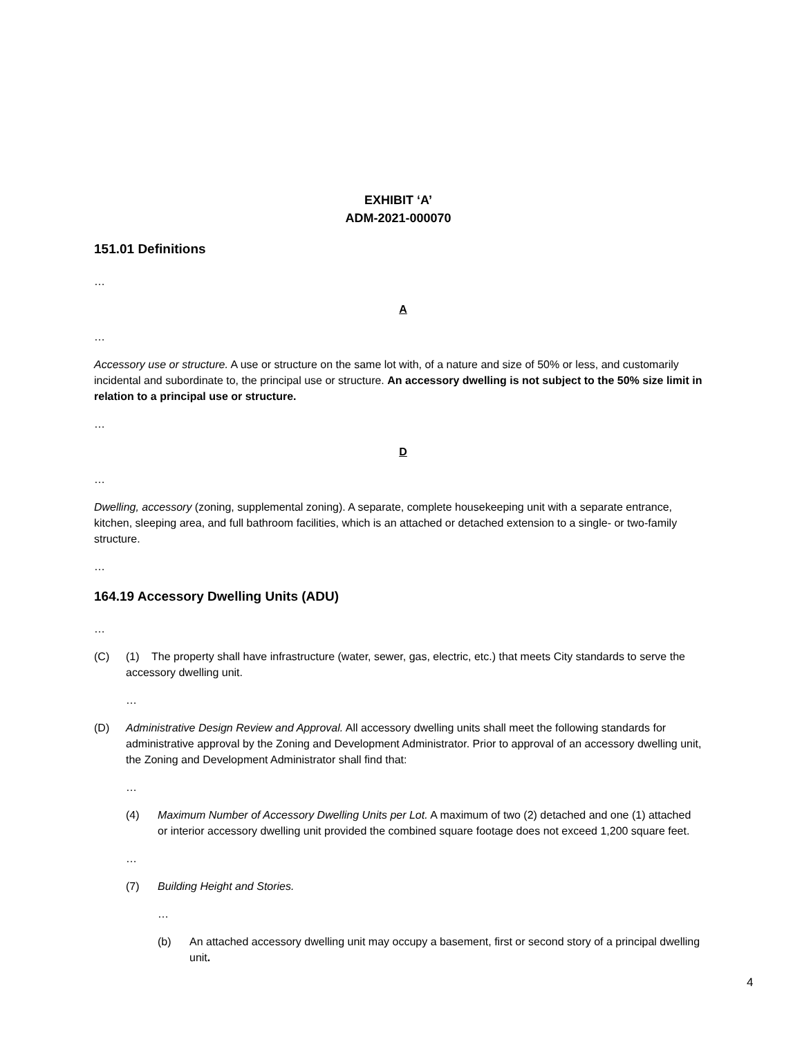EXHIBIT ‘A’
ADM-2021-000070
151.01 Definitions
…
A
…
Accessory use or structure. A use or structure on the same lot with, of a nature and size of 50% or less, and customarily incidental and subordinate to, the principal use or structure. An accessory dwelling is not subject to the 50% size limit in relation to a principal use or structure.
…
D
…
Dwelling, accessory (zoning, supplemental zoning). A separate, complete housekeeping unit with a separate entrance, kitchen, sleeping area, and full bathroom facilities, which is an attached or detached extension to a single- or two-family structure.
…
164.19 Accessory Dwelling Units (ADU)
…
(C) (1) The property shall have infrastructure (water, sewer, gas, electric, etc.) that meets City standards to serve the accessory dwelling unit.
…
(D) Administrative Design Review and Approval. All accessory dwelling units shall meet the following standards for administrative approval by the Zoning and Development Administrator. Prior to approval of an accessory dwelling unit, the Zoning and Development Administrator shall find that:
…
(4) Maximum Number of Accessory Dwelling Units per Lot. A maximum of two (2) detached and one (1) attached or interior accessory dwelling unit provided the combined square footage does not exceed 1,200 square feet.
…
(7) Building Height and Stories.
…
(b) An attached accessory dwelling unit may occupy a basement, first or second story of a principal dwelling unit.
4